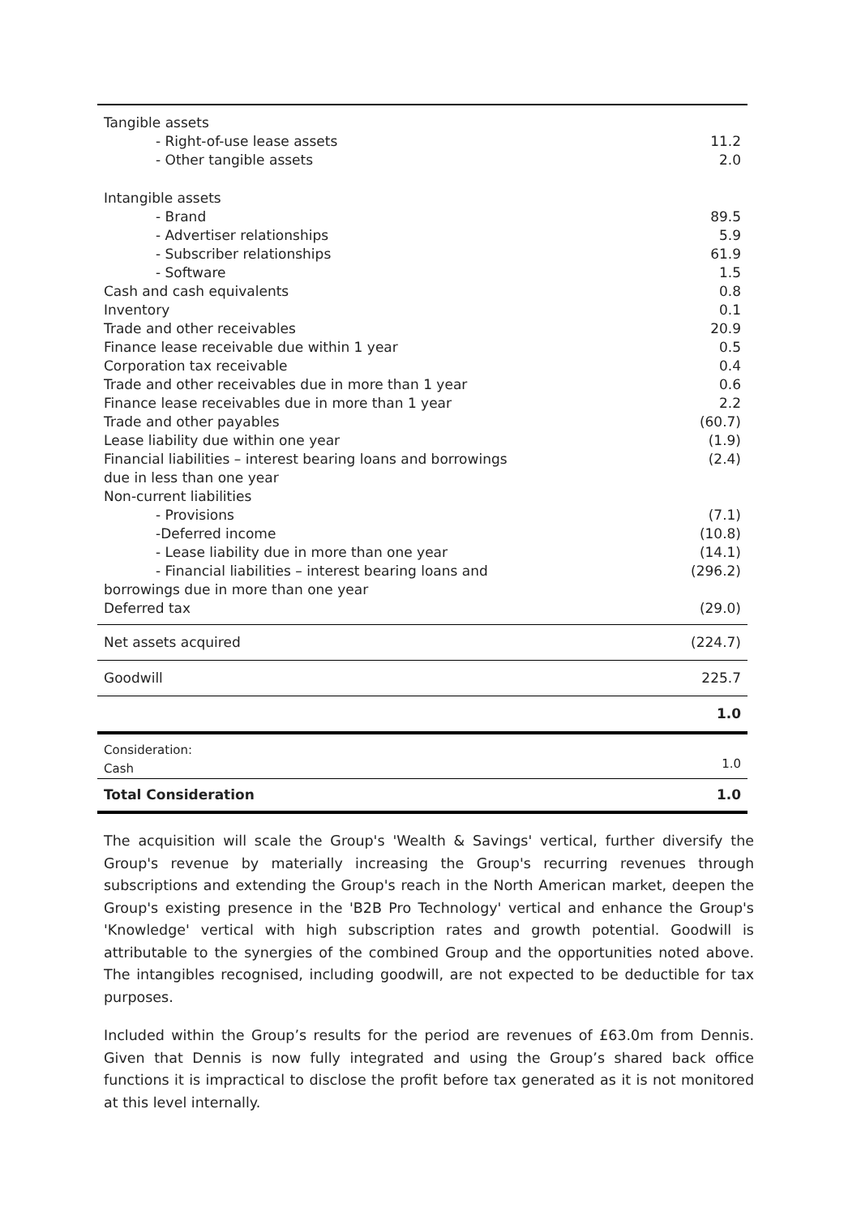| Tangible assets | |
| - Right-of-use lease assets | 11.2 |
| - Other tangible assets | 2.0 |
| Intangible assets | |
| - Brand | 89.5 |
| - Advertiser relationships | 5.9 |
| - Subscriber relationships | 61.9 |
| - Software | 1.5 |
| Cash and cash equivalents | 0.8 |
| Inventory | 0.1 |
| Trade and other receivables | 20.9 |
| Finance lease receivable due within 1 year | 0.5 |
| Corporation tax receivable | 0.4 |
| Trade and other receivables due in more than 1 year | 0.6 |
| Finance lease receivables due in more than 1 year | 2.2 |
| Trade and other payables | (60.7) |
| Lease liability due within one year | (1.9) |
| Financial liabilities – interest bearing loans and borrowings due in less than one year | (2.4) |
| Non-current liabilities | |
| - Provisions | (7.1) |
| -Deferred income | (10.8) |
| - Lease liability due in more than one year | (14.1) |
| - Financial liabilities – interest bearing loans and borrowings due in more than one year | (296.2) |
| Deferred tax | (29.0) |
| Net assets acquired | (224.7) |
| Goodwill | 225.7 |
| | 1.0 |
| Consideration: Cash | 1.0 |
| Total Consideration | 1.0 |
The acquisition will scale the Group's 'Wealth & Savings' vertical, further diversify the Group's revenue by materially increasing the Group's recurring revenues through subscriptions and extending the Group's reach in the North American market, deepen the Group's existing presence in the 'B2B Pro Technology' vertical and enhance the Group's 'Knowledge' vertical with high subscription rates and growth potential. Goodwill is attributable to the synergies of the combined Group and the opportunities noted above. The intangibles recognised, including goodwill, are not expected to be deductible for tax purposes.
Included within the Group’s results for the period are revenues of £63.0m from Dennis. Given that Dennis is now fully integrated and using the Group’s shared back office functions it is impractical to disclose the profit before tax generated as it is not monitored at this level internally.